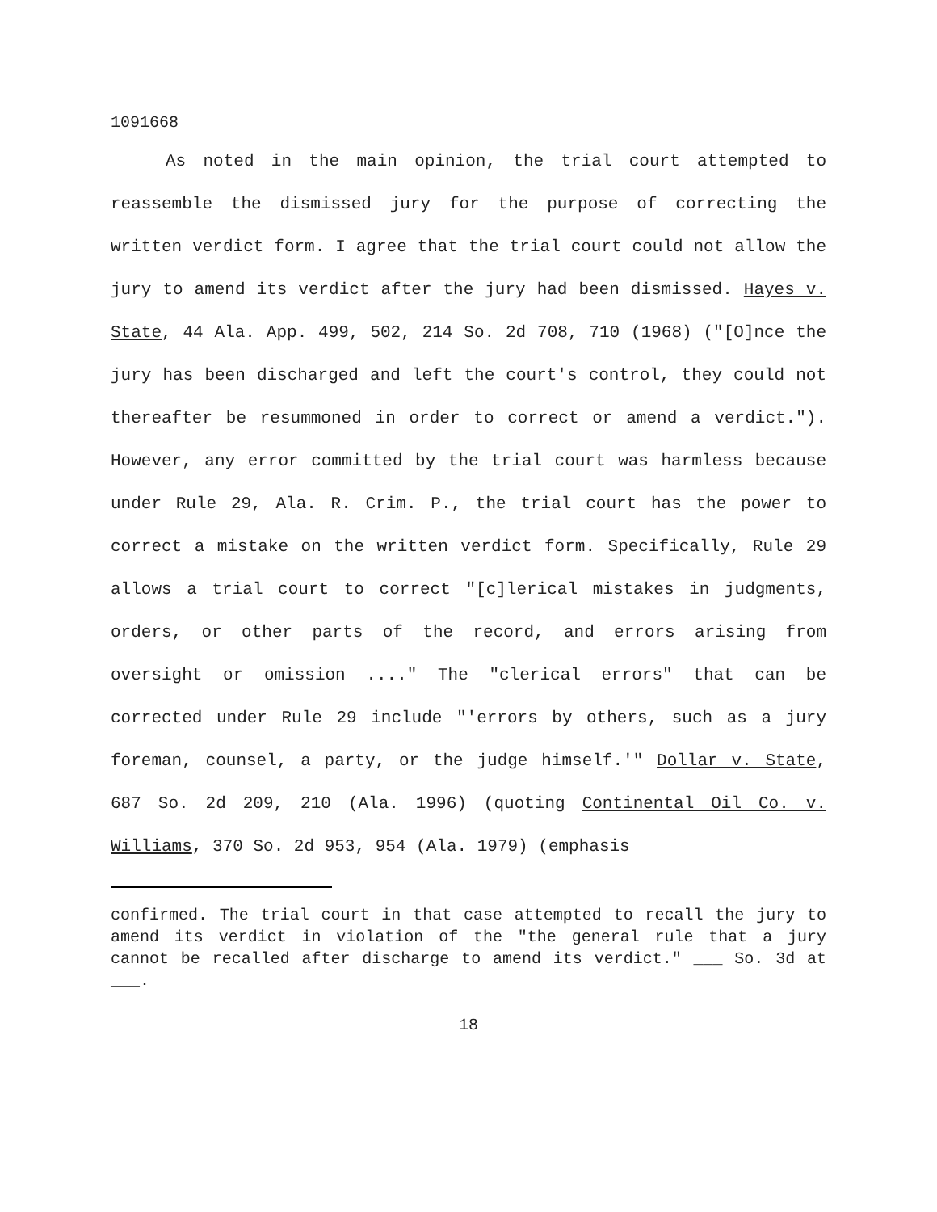1091668
As noted in the main opinion, the trial court attempted to reassemble the dismissed jury for the purpose of correcting the written verdict form. I agree that the trial court could not allow the jury to amend its verdict after the jury had been dismissed. Hayes v. State, 44 Ala. App. 499, 502, 214 So. 2d 708, 710 (1968) ("[O]nce the jury has been discharged and left the court's control, they could not thereafter be resummoned in order to correct or amend a verdict."). However, any error committed by the trial court was harmless because under Rule 29, Ala. R. Crim. P., the trial court has the power to correct a mistake on the written verdict form. Specifically, Rule 29 allows a trial court to correct "[c]lerical mistakes in judgments, orders, or other parts of the record, and errors arising from oversight or omission ...." The "clerical errors" that can be corrected under Rule 29 include "'errors by others, such as a jury foreman, counsel, a party, or the judge himself.'" Dollar v. State, 687 So. 2d 209, 210 (Ala. 1996) (quoting Continental Oil Co. v. Williams, 370 So. 2d 953, 954 (Ala. 1979) (emphasis
confirmed. The trial court in that case attempted to recall the jury to amend its verdict in violation of the "the general rule that a jury cannot be recalled after discharge to amend its verdict." ___ So. 3d at ___.
18